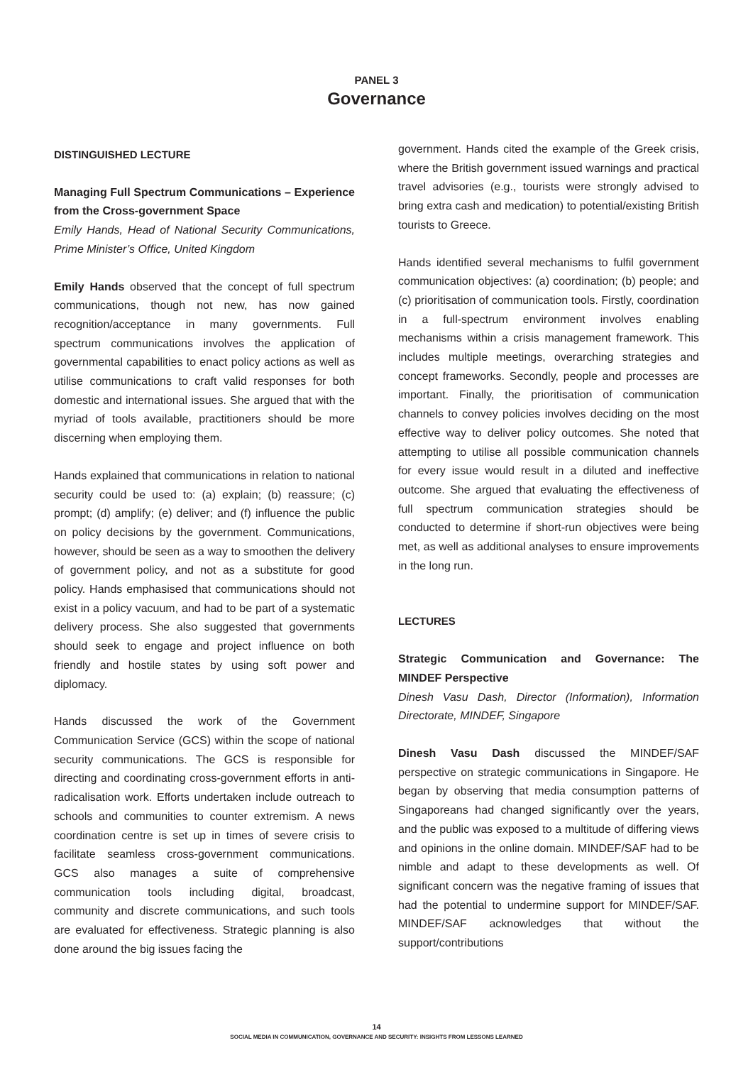PANEL 3
Governance
DISTINGUISHED LECTURE
Managing Full Spectrum Communications – Experience from the Cross-government Space
Emily Hands, Head of National Security Communications, Prime Minister’s Office, United Kingdom
Emily Hands observed that the concept of full spectrum communications, though not new, has now gained recognition/acceptance in many governments. Full spectrum communications involves the application of governmental capabilities to enact policy actions as well as utilise communications to craft valid responses for both domestic and international issues. She argued that with the myriad of tools available, practitioners should be more discerning when employing them.
Hands explained that communications in relation to national security could be used to: (a) explain; (b) reassure; (c) prompt; (d) amplify; (e) deliver; and (f) influence the public on policy decisions by the government. Communications, however, should be seen as a way to smoothen the delivery of government policy, and not as a substitute for good policy. Hands emphasised that communications should not exist in a policy vacuum, and had to be part of a systematic delivery process. She also suggested that governments should seek to engage and project influence on both friendly and hostile states by using soft power and diplomacy.
Hands discussed the work of the Government Communication Service (GCS) within the scope of national security communications. The GCS is responsible for directing and coordinating cross-government efforts in anti-radicalisation work. Efforts undertaken include outreach to schools and communities to counter extremism. A news coordination centre is set up in times of severe crisis to facilitate seamless cross-government communications. GCS also manages a suite of comprehensive communication tools including digital, broadcast, community and discrete communications, and such tools are evaluated for effectiveness. Strategic planning is also done around the big issues facing the
government. Hands cited the example of the Greek crisis, where the British government issued warnings and practical travel advisories (e.g., tourists were strongly advised to bring extra cash and medication) to potential/existing British tourists to Greece.
Hands identified several mechanisms to fulfil government communication objectives: (a) coordination; (b) people; and (c) prioritisation of communication tools. Firstly, coordination in a full-spectrum environment involves enabling mechanisms within a crisis management framework. This includes multiple meetings, overarching strategies and concept frameworks. Secondly, people and processes are important. Finally, the prioritisation of communication channels to convey policies involves deciding on the most effective way to deliver policy outcomes. She noted that attempting to utilise all possible communication channels for every issue would result in a diluted and ineffective outcome. She argued that evaluating the effectiveness of full spectrum communication strategies should be conducted to determine if short-run objectives were being met, as well as additional analyses to ensure improvements in the long run.
LECTURES
Strategic Communication and Governance: The MINDEF Perspective
Dinesh Vasu Dash, Director (Information), Information Directorate, MINDEF, Singapore
Dinesh Vasu Dash discussed the MINDEF/SAF perspective on strategic communications in Singapore. He began by observing that media consumption patterns of Singaporeans had changed significantly over the years, and the public was exposed to a multitude of differing views and opinions in the online domain. MINDEF/SAF had to be nimble and adapt to these developments as well. Of significant concern was the negative framing of issues that had the potential to undermine support for MINDEF/SAF. MINDEF/SAF acknowledges that without the support/contributions
14
SOCIAL MEDIA IN COMMUNICATION, GOVERNANCE AND SECURITY: INSIGHTS FROM LESSONS LEARNED